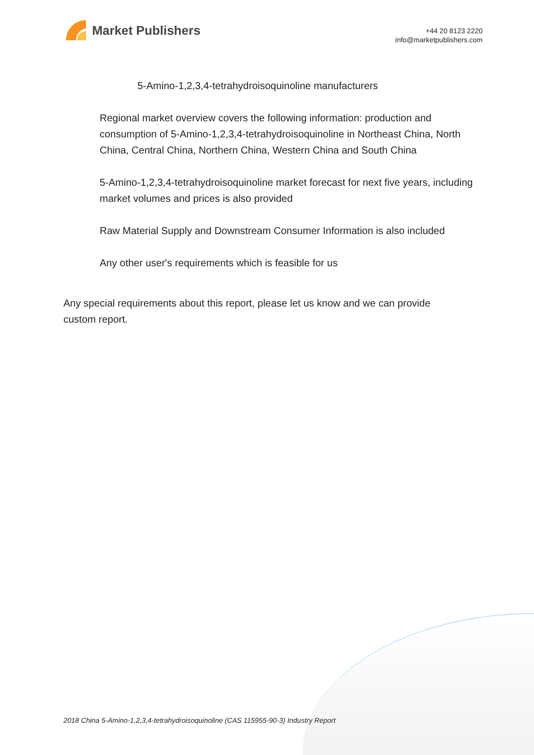Market Publishers
+44 20 8123 2220
info@marketpublishers.com
5-Amino-1,2,3,4-tetrahydroisoquinoline manufacturers
Regional market overview covers the following information: production and consumption of 5-Amino-1,2,3,4-tetrahydroisoquinoline in Northeast China, North China, Central China, Northern China, Western China and South China
5-Amino-1,2,3,4-tetrahydroisoquinoline market forecast for next five years, including market volumes and prices is also provided
Raw Material Supply and Downstream Consumer Information is also included
Any other user's requirements which is feasible for us
Any special requirements about this report, please let us know and we can provide custom report.
2018 China 5-Amino-1,2,3,4-tetrahydroisoquinoline (CAS 115955-90-3) Industry Report